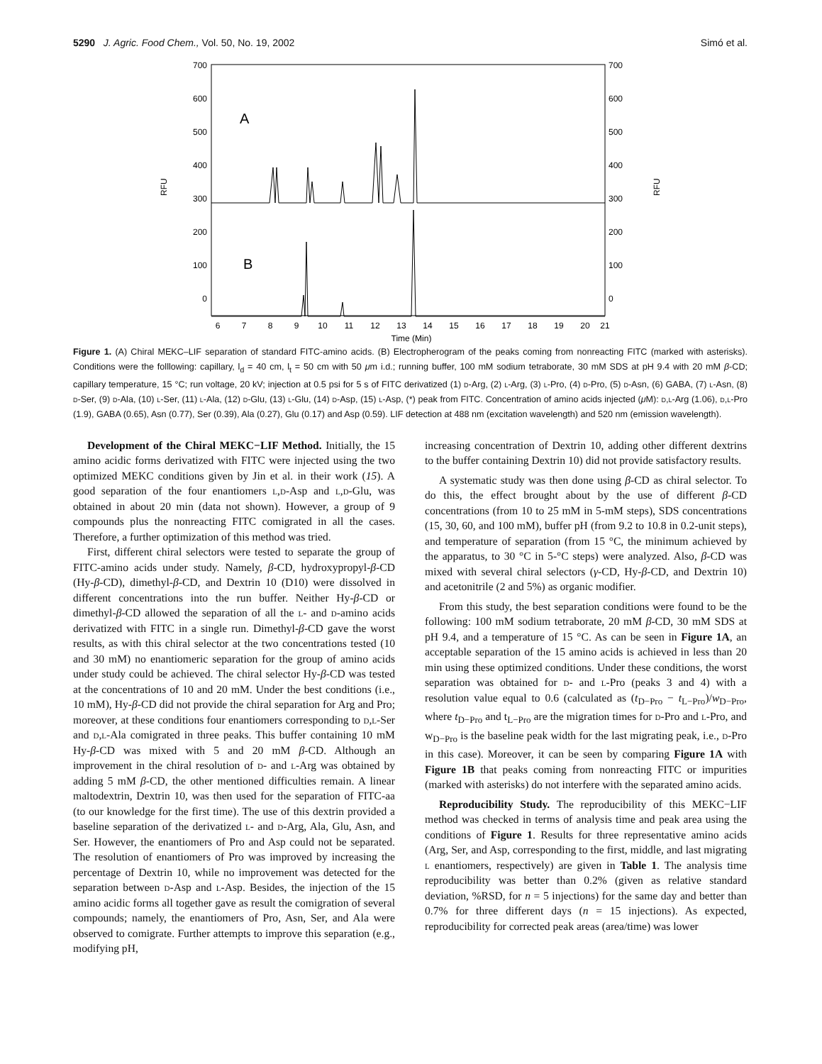5290 J. Agric. Food Chem., Vol. 50, No. 19, 2002 Simó et al.
700
600
500
400
300
200
100
0
700
600
500
400
300
200
100
0
RFU
RFU
A
B
6
7
8
9
10
11
12
13
14
15
16
17
18
19
20
21
Time (Min)
Figure 1. (A) Chiral MEKC–LIF separation of standard FITC-amino acids. (B) Electropherogram of the peaks coming from nonreacting FITC (marked with asterisks). Conditions were the folllowing: capillary, l<sub>d</sub> = 40 cm, l<sub>t</sub> = 50 cm with 50 μm i.d.; running buffer, 100 mM sodium tetraborate, 30 mM SDS at pH 9.4 with 20 mM β-CD; capillary temperature, 15 °C; run voltage, 20 kV; injection at 0.5 psi for 5 s of FITC derivatized (1) d-Arg, (2) l-Arg, (3) l-Pro, (4) d-Pro, (5) d-Asn, (6) GABA, (7) l-Asn, (8) d-Ser, (9) d-Ala, (10) l-Ser, (11) l-Ala, (12) d-Glu, (13) l-Glu, (14) d-Asp, (15) l-Asp, (*) peak from FITC. Concentration of amino acids injected (μ M): d,l-Arg (1.06), d,l-Pro (1.9), GABA (0.65), Asn (0.77), Ser (0.39), Ala (0.27), Glu (0.17) and Asp (0.59). LIF detection at 488 nm (excitation wavelength) and 520 nm (emission wavelength).
Development of the Chiral MEKC−LIF Method. Initially, the 15 amino acidic forms derivatized with FITC were injected using the two optimized MEKC conditions given by Jin et al. in their work (15). A good separation of the four enantiomers l,d-Asp and l,d-Glu, was obtained in about 20 min (data not shown). However, a group of 9 compounds plus the nonreacting FITC comigrated in all the cases. Therefore, a further optimization of this method was tried.
First, different chiral selectors were tested to separate the group of FITC-amino acids under study. Namely, β-CD, hydroxypropyl-β-CD (Hy-β-CD), dimethyl-β-CD, and Dextrin 10 (D10) were dissolved in different concentrations into the run buffer. Neither Hy-β-CD or dimethyl-β-CD allowed the separation of all the l- and d-amino acids derivatized with FITC in a single run. Dimethyl-β-CD gave the worst results, as with this chiral selector at the two concentrations tested (10 and 30 mM) no enantiomeric separation for the group of amino acids under study could be achieved. The chiral selector Hy-β-CD was tested at the concentrations of 10 and 20 mM. Under the best conditions (i.e., 10 mM), Hy-β-CD did not provide the chiral separation for Arg and Pro; moreover, at these conditions four enantiomers corresponding to d,l-Ser and d,l-Ala comigrated in three peaks. This buffer containing 10 mM Hy-β-CD was mixed with 5 and 20 mM β-CD. Although an improvement in the chiral resolution of d- and l-Arg was obtained by adding 5 mM β-CD, the other mentioned difficulties remain. A linear maltodextrin, Dextrin 10, was then used for the separation of FITC-aa (to our knowledge for the first time). The use of this dextrin provided a baseline separation of the derivatized l- and d-Arg, Ala, Glu, Asn, and Ser. However, the enantiomers of Pro and Asp could not be separated. The resolution of enantiomers of Pro was improved by increasing the percentage of Dextrin 10, while no improvement was detected for the separation between d-Asp and l-Asp. Besides, the injection of the 15 amino acidic forms all together gave as result the comigration of several compounds; namely, the enantiomers of Pro, Asn, Ser, and Ala were observed to comigrate. Further attempts to improve this separation (e.g., modifying pH,
increasing concentration of Dextrin 10, adding other different dextrins to the buffer containing Dextrin 10) did not provide satisfactory results.
A systematic study was then done using β-CD as chiral selector. To do this, the effect brought about by the use of different β-CD concentrations (from 10 to 25 mM in 5-mM steps), SDS concentrations (15, 30, 60, and 100 mM), buffer pH (from 9.2 to 10.8 in 0.2-unit steps), and temperature of separation (from 15 °C, the minimum achieved by the apparatus, to 30 °C in 5-°C steps) were analyzed. Also, β-CD was mixed with several chiral selectors (γ-CD, Hy-β-CD, and Dextrin 10) and acetonitrile (2 and 5%) as organic modifier.
From this study, the best separation conditions were found to be the following: 100 mM sodium tetraborate, 20 mM β-CD, 30 mM SDS at pH 9.4, and a temperature of 15 °C. As can be seen in Figure 1A, an acceptable separation of the 15 amino acids is achieved in less than 20 min using these optimized conditions. Under these conditions, the worst separation was obtained for d- and l-Pro (peaks 3 and 4) with a resolution value equal to 0.6 (calculated as (t<sub>D−Pro</sub> − t<sub>L−Pro</sub>)/w<sub>D−Pro</sub>, where t<sub>D−Pro</sub> and t<sub>L−Pro</sub> are the migration times for d-Pro and l-Pro, and w<sub>D−Pro</sub> is the baseline peak width for the last migrating peak, i.e., d-Pro in this case). Moreover, it can be seen by comparing Figure 1A with Figure 1B that peaks coming from nonreacting FITC or impurities (marked with asterisks) do not interfere with the separated amino acids.
Reproducibility Study. The reproducibility of this MEKC−LIF method was checked in terms of analysis time and peak area using the conditions of Figure 1. Results for three representative amino acids (Arg, Ser, and Asp, corresponding to the first, middle, and last migrating l enantiomers, respectively) are given in Table 1. The analysis time reproducibility was better than 0.2% (given as relative standard deviation, %RSD, for n = 5 injections) for the same day and better than 0.7% for three different days (n = 15 injections). As expected, reproducibility for corrected peak areas (area/time) was lower